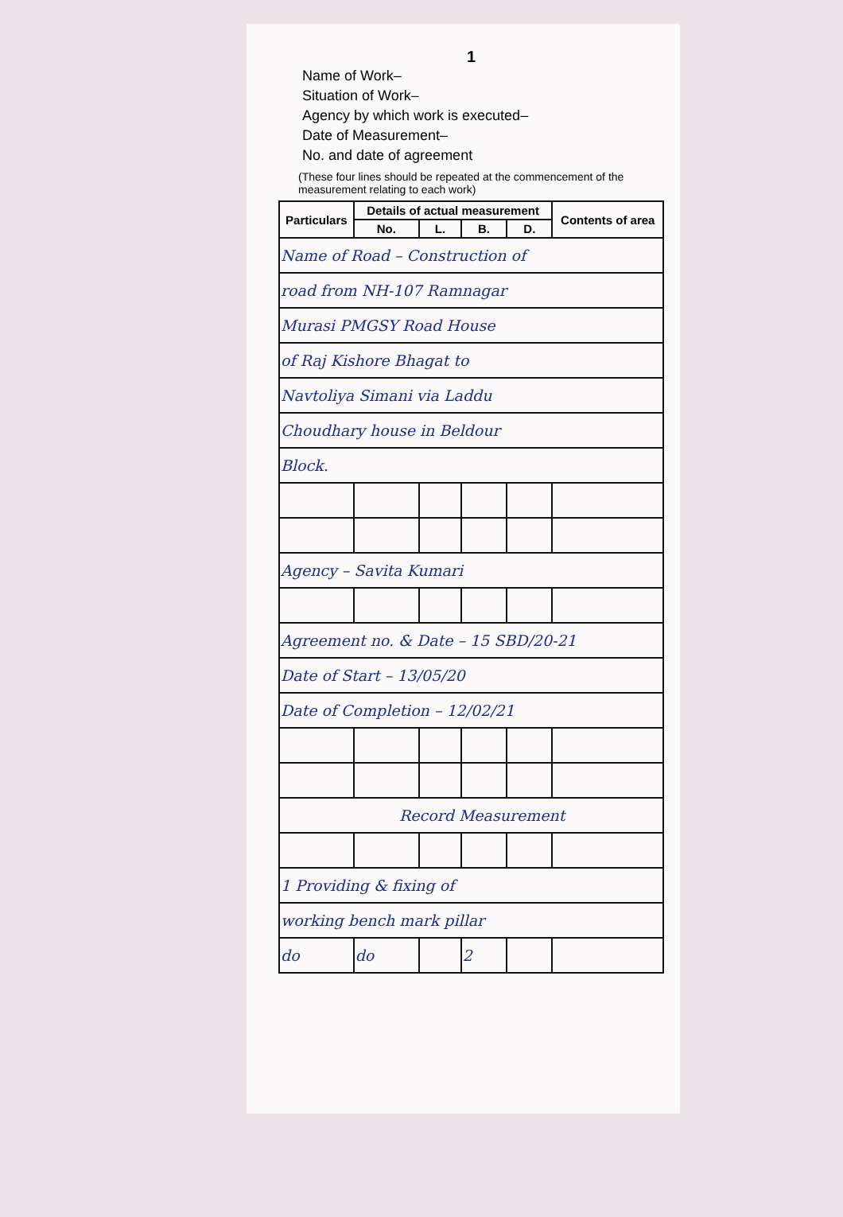1
Name of Work–
Situation of Work–
Agency by which work is executed–
Date of Measurement–
No. and date of agreement
(These four lines should be repeated at the commencement of the measurement relating to each work)
| Particulars | Details of actual measurement | | | | Contents of area |
| --- | --- | --- | --- | --- | --- |
| | No. | L. | B. | D. | |
| Name of Road – Construction of | | | | | |
| road from NH-107 Ramnagar | | | | | |
| Murasi PMGSY Road House | | | | | |
| of Raj Kishore Bhagat to | | | | | |
| Navtoliya Simani via Laddu | | | | | |
| Choudhary house in Beldour | | | | | |
| Block. | | | | | |
| Agency – Savita Kumari | | | | | |
| Agreement no. & Date – 15 SBD/20-21 | | | | | |
| Date of Start – 13/05/20 | | | | | |
| Date of Completion – 12/02/21 | | | | | |
| Record Measurement | | | | | |
| 1 Providing & fixing of | | | | | |
| working bench mark pillar | | | | | |
| do | do | | 2 | | |